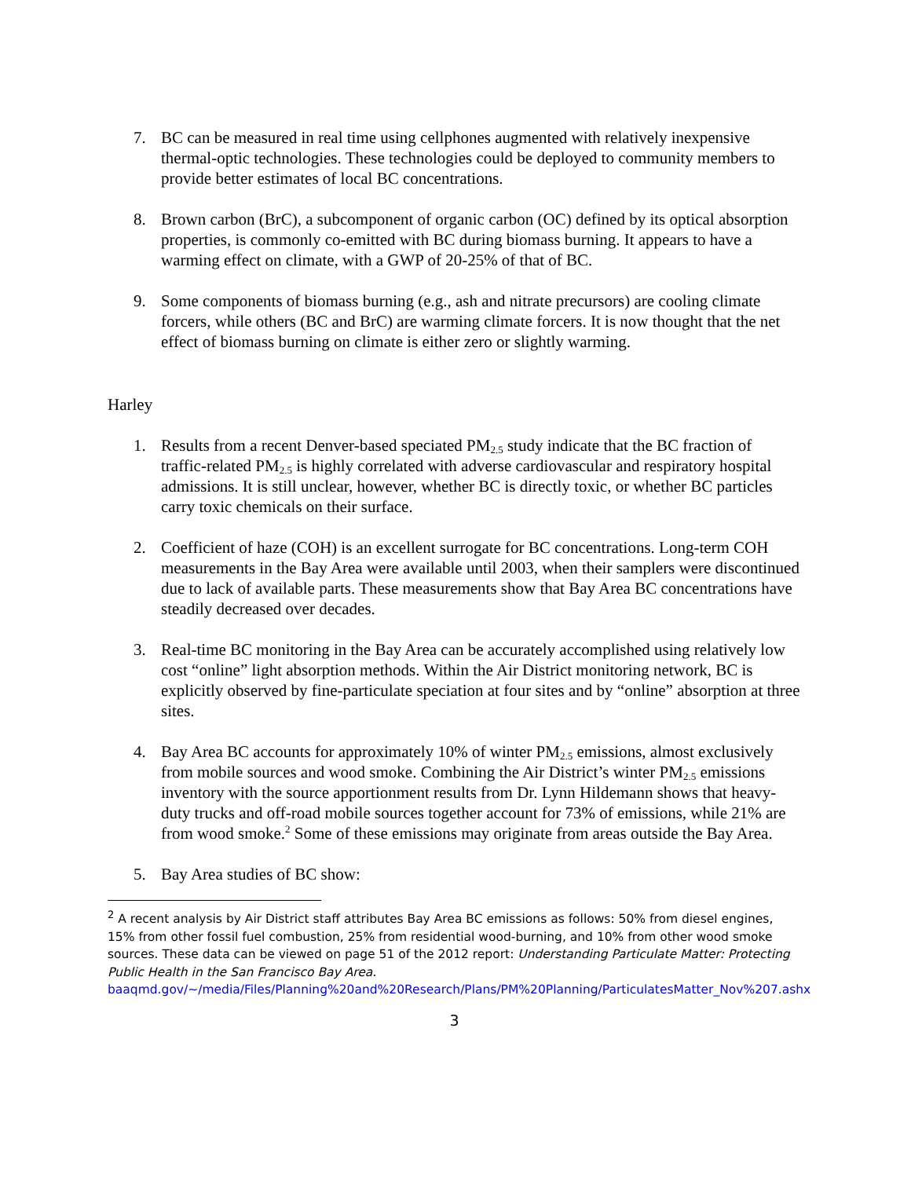7. BC can be measured in real time using cellphones augmented with relatively inexpensive thermal-optic technologies. These technologies could be deployed to community members to provide better estimates of local BC concentrations.
8. Brown carbon (BrC), a subcomponent of organic carbon (OC) defined by its optical absorption properties, is commonly co-emitted with BC during biomass burning. It appears to have a warming effect on climate, with a GWP of 20-25% of that of BC.
9. Some components of biomass burning (e.g., ash and nitrate precursors) are cooling climate forcers, while others (BC and BrC) are warming climate forcers. It is now thought that the net effect of biomass burning on climate is either zero or slightly warming.
Harley
1. Results from a recent Denver-based speciated PM<sub>2.5</sub> study indicate that the BC fraction of traffic-related PM<sub>2.5</sub> is highly correlated with adverse cardiovascular and respiratory hospital admissions. It is still unclear, however, whether BC is directly toxic, or whether BC particles carry toxic chemicals on their surface.
2. Coefficient of haze (COH) is an excellent surrogate for BC concentrations. Long-term COH measurements in the Bay Area were available until 2003, when their samplers were discontinued due to lack of available parts. These measurements show that Bay Area BC concentrations have steadily decreased over decades.
3. Real-time BC monitoring in the Bay Area can be accurately accomplished using relatively low cost “online” light absorption methods. Within the Air District monitoring network, BC is explicitly observed by fine-particulate speciation at four sites and by “online” absorption at three sites.
4. Bay Area BC accounts for approximately 10% of winter PM<sub>2.5</sub> emissions, almost exclusively from mobile sources and wood smoke. Combining the Air District’s winter PM<sub>2.5</sub> emissions inventory with the source apportionment results from Dr. Lynn Hildemann shows that heavy-duty trucks and off-road mobile sources together account for 73% of emissions, while 21% are from wood smoke.<sup>2</sup> Some of these emissions may originate from areas outside the Bay Area.
5. Bay Area studies of BC show:
<sup>2</sup> A recent analysis by Air District staff attributes Bay Area BC emissions as follows: 50% from diesel engines, 15% from other fossil fuel combustion, 25% from residential wood-burning, and 10% from other wood smoke sources. These data can be viewed on page 51 of the 2012 report: Understanding Particulate Matter: Protecting Public Health in the San Francisco Bay Area.
baaqmd.gov/~/media/Files/Planning%20and%20Research/Plans/PM%20Planning/ParticulatesMatter_Nov%207.ashx
3